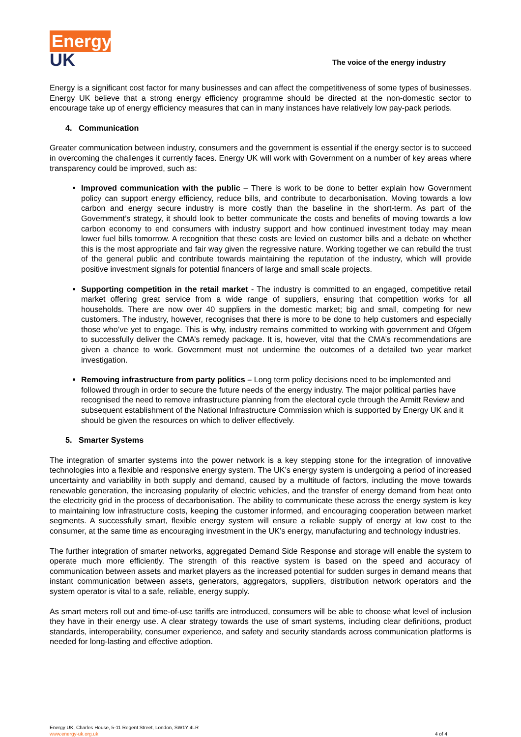Energy
UK
The voice of the energy industry
Energy is a significant cost factor for many businesses and can affect the competitiveness of some types of businesses. Energy UK believe that a strong energy efficiency programme should be directed at the non-domestic sector to encourage take up of energy efficiency measures that can in many instances have relatively low pay-pack periods.
4. Communication
Greater communication between industry, consumers and the government is essential if the energy sector is to succeed in overcoming the challenges it currently faces. Energy UK will work with Government on a number of key areas where transparency could be improved, such as:
Improved communication with the public – There is work to be done to better explain how Government policy can support energy efficiency, reduce bills, and contribute to decarbonisation. Moving towards a low carbon and energy secure industry is more costly than the baseline in the short-term. As part of the Government’s strategy, it should look to better communicate the costs and benefits of moving towards a low carbon economy to end consumers with industry support and how continued investment today may mean lower fuel bills tomorrow. A recognition that these costs are levied on customer bills and a debate on whether this is the most appropriate and fair way given the regressive nature. Working together we can rebuild the trust of the general public and contribute towards maintaining the reputation of the industry, which will provide positive investment signals for potential financers of large and small scale projects.
Supporting competition in the retail market - The industry is committed to an engaged, competitive retail market offering great service from a wide range of suppliers, ensuring that competition works for all households. There are now over 40 suppliers in the domestic market; big and small, competing for new customers. The industry, however, recognises that there is more to be done to help customers and especially those who’ve yet to engage. This is why, industry remains committed to working with government and Ofgem to successfully deliver the CMA’s remedy package. It is, however, vital that the CMA’s recommendations are given a chance to work. Government must not undermine the outcomes of a detailed two year market investigation.
Removing infrastructure from party politics – Long term policy decisions need to be implemented and followed through in order to secure the future needs of the energy industry. The major political parties have recognised the need to remove infrastructure planning from the electoral cycle through the Armitt Review and subsequent establishment of the National Infrastructure Commission which is supported by Energy UK and it should be given the resources on which to deliver effectively.
5. Smarter Systems
The integration of smarter systems into the power network is a key stepping stone for the integration of innovative technologies into a flexible and responsive energy system. The UK’s energy system is undergoing a period of increased uncertainty and variability in both supply and demand, caused by a multitude of factors, including the move towards renewable generation, the increasing popularity of electric vehicles, and the transfer of energy demand from heat onto the electricity grid in the process of decarbonisation. The ability to communicate these across the energy system is key to maintaining low infrastructure costs, keeping the customer informed, and encouraging cooperation between market segments. A successfully smart, flexible energy system will ensure a reliable supply of energy at low cost to the consumer, at the same time as encouraging investment in the UK’s energy, manufacturing and technology industries.
The further integration of smarter networks, aggregated Demand Side Response and storage will enable the system to operate much more efficiently. The strength of this reactive system is based on the speed and accuracy of communication between assets and market players as the increased potential for sudden surges in demand means that instant communication between assets, generators, aggregators, suppliers, distribution network operators and the system operator is vital to a safe, reliable, energy supply.
As smart meters roll out and time-of-use tariffs are introduced, consumers will be able to choose what level of inclusion they have in their energy use. A clear strategy towards the use of smart systems, including clear definitions, product standards, interoperability, consumer experience, and safety and security standards across communication platforms is needed for long-lasting and effective adoption.
Energy UK, Charles House, 5-11 Regent Street, London, SW1Y 4LR
www.energy-uk.org.uk
4 of 4